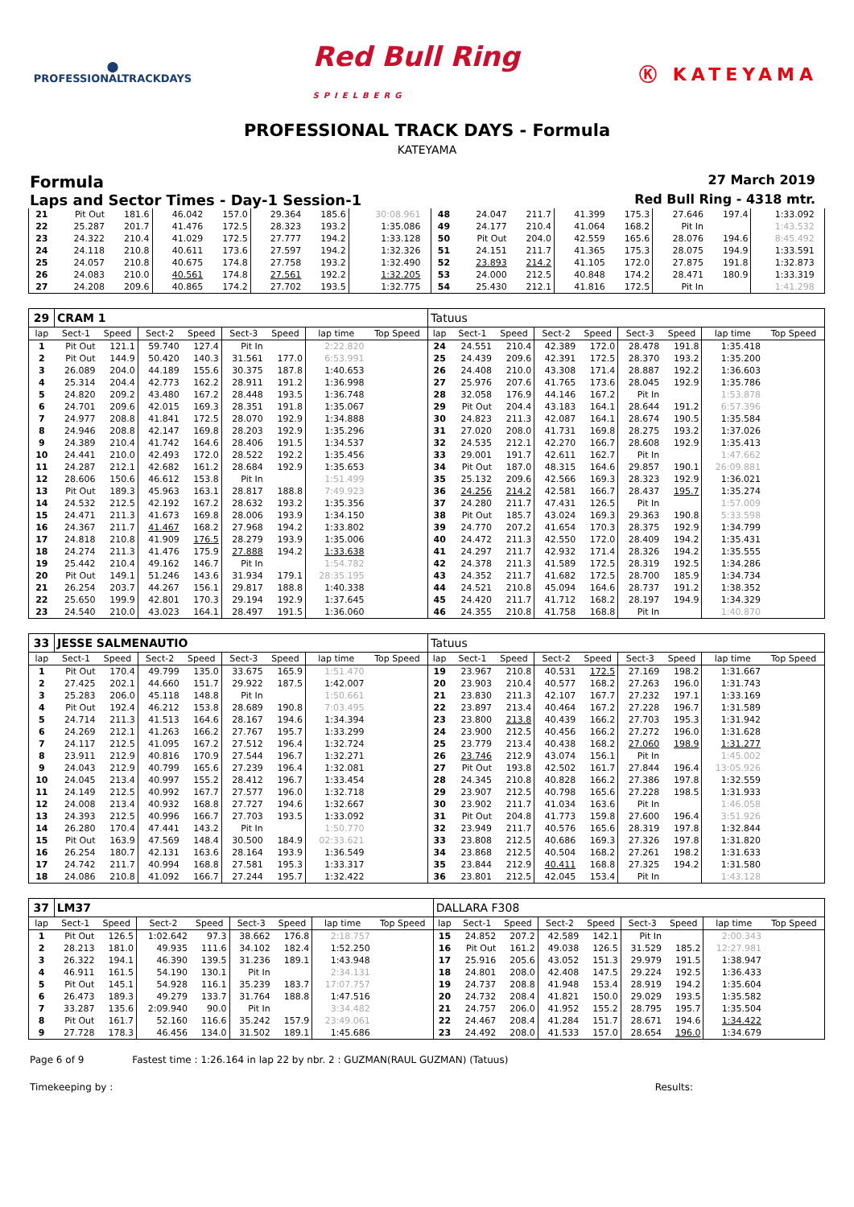⬤
PROFESSIONALTRACKDAYS
Red Bull Ring
SPIELBERG
Ⓚ KATEYAMA
PROFESSIONAL TRACK DAYS - Formula
KATEYAMA
Formula 27 March 2019
Laps and Sector Times - Day-1 Session-1 Red Bull Ring - 4318 mtr.
| 21 | Pit Out | 181.6 | 46.042 | 157.0 | 29.364 | 185.6 | 30:08.961 | | 48 | 24.047 | 211.7 | 41.399 | 175.3 | 27.646 | 197.4 | 1:33.092 | |
| 22 | 25.287 | 201.7 | 41.476 | 172.5 | 28.323 | 193.2 | 1:35.086 | | 49 | 24.177 | 210.4 | 41.064 | 168.2 | Pit In | | 1:43.532 | |
| 23 | 24.322 | 210.4 | 41.029 | 172.5 | 27.777 | 194.2 | 1:33.128 | | 50 | Pit Out | 204.0 | 42.559 | 165.6 | 28.076 | 194.6 | 8:45.492 | |
| 24 | 24.118 | 210.8 | 40.611 | 173.6 | 27.597 | 194.2 | 1:32.326 | | 51 | 24.151 | 211.7 | 41.365 | 175.3 | 28.075 | 194.9 | 1:33.591 | |
| 25 | 24.057 | 210.8 | 40.675 | 174.8 | 27.758 | 193.2 | 1:32.490 | | 52 | 23.893 | 214.2 | 41.105 | 172.0 | 27.875 | 191.8 | 1:32.873 | |
| 26 | 24.083 | 210.0 | 40.561 | 174.8 | 27.561 | 192.2 | 1:32.205 | | 53 | 24.000 | 212.5 | 40.848 | 174.2 | 28.471 | 180.9 | 1:33.319 | |
| 27 | 24.208 | 209.6 | 40.865 | 174.2 | 27.702 | 193.5 | 1:32.775 | | 54 | 25.430 | 212.1 | 41.816 | 172.5 | Pit In | | 1:41.298 | |
| 29 | CRAM 1 | | | | | | | | Tatuus | | | | | | | | |
| lap | Sect-1 | Speed | Sect-2 | Speed | Sect-3 | Speed | lap time | Top Speed | lap | Sect-1 | Speed | Sect-2 | Speed | Sect-3 | Speed | lap time | Top Speed |
| 1 | Pit Out | 121.1 | 59.740 | 127.4 | Pit In | | 2:22.820 | | 24 | 24.551 | 210.4 | 42.389 | 172.0 | 28.478 | 191.8 | 1:35.418 | |
| 2 | Pit Out | 144.9 | 50.420 | 140.3 | 31.561 | 177.0 | 6:53.991 | | 25 | 24.439 | 209.6 | 42.391 | 172.5 | 28.370 | 193.2 | 1:35.200 | |
| 3 | 26.089 | 204.0 | 44.189 | 155.6 | 30.375 | 187.8 | 1:40.653 | | 26 | 24.408 | 210.0 | 43.308 | 171.4 | 28.887 | 192.2 | 1:36.603 | |
| 4 | 25.314 | 204.4 | 42.773 | 162.2 | 28.911 | 191.2 | 1:36.998 | | 27 | 25.976 | 207.6 | 41.765 | 173.6 | 28.045 | 192.9 | 1:35.786 | |
| 5 | 24.820 | 209.2 | 43.480 | 167.2 | 28.448 | 193.5 | 1:36.748 | | 28 | 32.058 | 176.9 | 44.146 | 167.2 | Pit In | | 1:53.878 | |
| 6 | 24.701 | 209.6 | 42.015 | 169.3 | 28.351 | 191.8 | 1:35.067 | | 29 | Pit Out | 204.4 | 43.183 | 164.1 | 28.644 | 191.2 | 6:57.396 | |
| 7 | 24.977 | 208.8 | 41.841 | 172.5 | 28.070 | 192.9 | 1:34.888 | | 30 | 24.823 | 211.3 | 42.087 | 164.1 | 28.674 | 190.5 | 1:35.584 | |
| 8 | 24.946 | 208.8 | 42.147 | 169.8 | 28.203 | 192.9 | 1:35.296 | | 31 | 27.020 | 208.0 | 41.731 | 169.8 | 28.275 | 193.2 | 1:37.026 | |
| 9 | 24.389 | 210.4 | 41.742 | 164.6 | 28.406 | 191.5 | 1:34.537 | | 32 | 24.535 | 212.1 | 42.270 | 166.7 | 28.608 | 192.9 | 1:35.413 | |
| 10 | 24.441 | 210.0 | 42.493 | 172.0 | 28.522 | 192.2 | 1:35.456 | | 33 | 29.001 | 191.7 | 42.611 | 162.7 | Pit In | | 1:47.662 | |
| 11 | 24.287 | 212.1 | 42.682 | 161.2 | 28.684 | 192.9 | 1:35.653 | | 34 | Pit Out | 187.0 | 48.315 | 164.6 | 29.857 | 190.1 | 26:09.881 | |
| 12 | 28.606 | 150.6 | 46.612 | 153.8 | Pit In | | 1:51.499 | | 35 | 25.132 | 209.6 | 42.566 | 169.3 | 28.323 | 192.9 | 1:36.021 | |
| 13 | Pit Out | 189.3 | 45.963 | 163.1 | 28.817 | 188.8 | 7:49.923 | | 36 | 24.256 | 214.2 | 42.581 | 166.7 | 28.437 | 195.7 | 1:35.274 | |
| 14 | 24.532 | 212.5 | 42.192 | 167.2 | 28.632 | 193.2 | 1:35.356 | | 37 | 24.280 | 211.7 | 47.431 | 126.5 | Pit In | | 1:57.009 | |
| 15 | 24.471 | 211.3 | 41.673 | 169.8 | 28.006 | 193.9 | 1:34.150 | | 38 | Pit Out | 185.7 | 43.024 | 169.3 | 29.363 | 190.8 | 5:33.598 | |
| 16 | 24.367 | 211.7 | 41.467 | 168.2 | 27.968 | 194.2 | 1:33.802 | | 39 | 24.770 | 207.2 | 41.654 | 170.3 | 28.375 | 192.9 | 1:34.799 | |
| 17 | 24.818 | 210.8 | 41.909 | 176.5 | 28.279 | 193.9 | 1:35.006 | | 40 | 24.472 | 211.3 | 42.550 | 172.0 | 28.409 | 194.2 | 1:35.431 | |
| 18 | 24.274 | 211.3 | 41.476 | 175.9 | 27.888 | 194.2 | 1:33.638 | | 41 | 24.297 | 211.7 | 42.932 | 171.4 | 28.326 | 194.2 | 1:35.555 | |
| 19 | 25.442 | 210.4 | 49.162 | 146.7 | Pit In | | 1:54.782 | | 42 | 24.378 | 211.3 | 41.589 | 172.5 | 28.319 | 192.5 | 1:34.286 | |
| 20 | Pit Out | 149.1 | 51.246 | 143.6 | 31.934 | 179.1 | 28:35.195 | | 43 | 24.352 | 211.7 | 41.682 | 172.5 | 28.700 | 185.9 | 1:34.734 | |
| 21 | 26.254 | 203.7 | 44.267 | 156.1 | 29.817 | 188.8 | 1:40.338 | | 44 | 24.521 | 210.8 | 45.094 | 164.6 | 28.737 | 191.2 | 1:38.352 | |
| 22 | 25.650 | 199.9 | 42.801 | 170.3 | 29.194 | 192.9 | 1:37.645 | | 45 | 24.420 | 211.7 | 41.712 | 168.2 | 28.197 | 194.9 | 1:34.329 | |
| 23 | 24.540 | 210.0 | 43.023 | 164.1 | 28.497 | 191.5 | 1:36.060 | | 46 | 24.355 | 210.8 | 41.758 | 168.8 | Pit In | | 1:40.870 | |
| 33 | JESSE SALMENAUTIO | | | | | | | | Tatuus | | | | | | | | |
| lap | Sect-1 | Speed | Sect-2 | Speed | Sect-3 | Speed | lap time | Top Speed | lap | Sect-1 | Speed | Sect-2 | Speed | Sect-3 | Speed | lap time | Top Speed |
| 1 | Pit Out | 170.4 | 49.799 | 135.0 | 33.675 | 165.9 | 1:51.470 | | 19 | 23.967 | 210.8 | 40.531 | 172.5 | 27.169 | 198.2 | 1:31.667 | |
| 2 | 27.425 | 202.1 | 44.660 | 151.7 | 29.922 | 187.5 | 1:42.007 | | 20 | 23.903 | 210.4 | 40.577 | 168.2 | 27.263 | 196.0 | 1:31.743 | |
| 3 | 25.283 | 206.0 | 45.118 | 148.8 | Pit In | | 1:50.661 | | 21 | 23.830 | 211.3 | 42.107 | 167.7 | 27.232 | 197.1 | 1:33.169 | |
| 4 | Pit Out | 192.4 | 46.212 | 153.8 | 28.689 | 190.8 | 7:03.495 | | 22 | 23.897 | 213.4 | 40.464 | 167.2 | 27.228 | 196.7 | 1:31.589 | |
| 5 | 24.714 | 211.3 | 41.513 | 164.6 | 28.167 | 194.6 | 1:34.394 | | 23 | 23.800 | 213.8 | 40.439 | 166.2 | 27.703 | 195.3 | 1:31.942 | |
| 6 | 24.269 | 212.1 | 41.263 | 166.2 | 27.767 | 195.7 | 1:33.299 | | 24 | 23.900 | 212.5 | 40.456 | 166.2 | 27.272 | 196.0 | 1:31.628 | |
| 7 | 24.117 | 212.5 | 41.095 | 167.2 | 27.512 | 196.4 | 1:32.724 | | 25 | 23.779 | 213.4 | 40.438 | 168.2 | 27.060 | 198.9 | 1:31.277 | |
| 8 | 23.911 | 212.9 | 40.816 | 170.9 | 27.544 | 196.7 | 1:32.271 | | 26 | 23.746 | 212.9 | 43.074 | 156.1 | Pit In | | 1:45.002 | |
| 9 | 24.043 | 212.9 | 40.799 | 165.6 | 27.239 | 196.4 | 1:32.081 | | 27 | Pit Out | 193.8 | 42.502 | 161.7 | 27.844 | 196.4 | 13:05.926 | |
| 10 | 24.045 | 213.4 | 40.997 | 155.2 | 28.412 | 196.7 | 1:33.454 | | 28 | 24.345 | 210.8 | 40.828 | 166.2 | 27.386 | 197.8 | 1:32.559 | |
| 11 | 24.149 | 212.5 | 40.992 | 167.7 | 27.577 | 196.0 | 1:32.718 | | 29 | 23.907 | 212.5 | 40.798 | 165.6 | 27.228 | 198.5 | 1:31.933 | |
| 12 | 24.008 | 213.4 | 40.932 | 168.8 | 27.727 | 194.6 | 1:32.667 | | 30 | 23.902 | 211.7 | 41.034 | 163.6 | Pit In | | 1:46.058 | |
| 13 | 24.393 | 212.5 | 40.996 | 166.7 | 27.703 | 193.5 | 1:33.092 | | 31 | Pit Out | 204.8 | 41.773 | 159.8 | 27.600 | 196.4 | 3:51.926 | |
| 14 | 26.280 | 170.4 | 47.441 | 143.2 | Pit In | | 1:50.770 | | 32 | 23.949 | 211.7 | 40.576 | 165.6 | 28.319 | 197.8 | 1:32.844 | |
| 15 | Pit Out | 163.9 | 47.569 | 148.4 | 30.500 | 184.9 | 02:33.621 | | 33 | 23.808 | 212.5 | 40.686 | 169.3 | 27.326 | 197.8 | 1:31.820 | |
| 16 | 26.254 | 180.7 | 42.131 | 163.6 | 28.164 | 193.9 | 1:36.549 | | 34 | 23.868 | 212.5 | 40.504 | 168.2 | 27.261 | 198.2 | 1:31.633 | |
| 17 | 24.742 | 211.7 | 40.994 | 168.8 | 27.581 | 195.3 | 1:33.317 | | 35 | 23.844 | 212.9 | 40.411 | 168.8 | 27.325 | 194.2 | 1:31.580 | |
| 18 | 24.086 | 210.8 | 41.092 | 166.7 | 27.244 | 195.7 | 1:32.422 | | 36 | 23.801 | 212.5 | 42.045 | 153.4 | Pit In | | 1:43.128 | |
| 37 | LM37 | | | | | | | | DALLARA F308 | | | | | | | | |
| lap | Sect-1 | Speed | Sect-2 | Speed | Sect-3 | Speed | lap time | Top Speed | lap | Sect-1 | Speed | Sect-2 | Speed | Sect-3 | Speed | lap time | Top Speed |
| 1 | Pit Out | 126.5 | 1:02.642 | 97.3 | 38.662 | 176.8 | 2:18.757 | | 15 | 24.852 | 207.2 | 42.589 | 142.1 | Pit In | | 2:00.343 | |
| 2 | 28.213 | 181.0 | 49.935 | 111.6 | 34.102 | 182.4 | 1:52.250 | | 16 | Pit Out | 161.2 | 49.038 | 126.5 | 31.529 | 185.2 | 12:27.981 | |
| 3 | 26.322 | 194.1 | 46.390 | 139.5 | 31.236 | 189.1 | 1:43.948 | | 17 | 25.916 | 205.6 | 43.052 | 151.3 | 29.979 | 191.5 | 1:38.947 | |
| 4 | 46.911 | 161.5 | 54.190 | 130.1 | Pit In | | 2:34.131 | | 18 | 24.801 | 208.0 | 42.408 | 147.5 | 29.224 | 192.5 | 1:36.433 | |
| 5 | Pit Out | 145.1 | 54.928 | 116.1 | 35.239 | 183.7 | 17:07.757 | | 19 | 24.737 | 208.8 | 41.948 | 153.4 | 28.919 | 194.2 | 1:35.604 | |
| 6 | 26.473 | 189.3 | 49.279 | 133.7 | 31.764 | 188.8 | 1:47.516 | | 20 | 24.732 | 208.4 | 41.821 | 150.0 | 29.029 | 193.5 | 1:35.582 | |
| 7 | 33.287 | 135.6 | 2:09.940 | 90.0 | Pit In | | 3:34.482 | | 21 | 24.757 | 206.0 | 41.952 | 155.2 | 28.795 | 195.7 | 1:35.504 | |
| 8 | Pit Out | 161.7 | 52.160 | 116.6 | 35.242 | 157.9 | 23:49.061 | | 22 | 24.467 | 208.4 | 41.284 | 151.7 | 28.671 | 194.6 | 1:34.422 | |
| 9 | 27.728 | 178.3 | 46.456 | 134.0 | 31.502 | 189.1 | 1:45.686 | | 23 | 24.492 | 208.0 | 41.533 | 157.0 | 28.654 | 196.0 | 1:34.679 | |
Page 6 of 9 Fastest time : 1:26.164 in lap 22 by nbr. 2 : GUZMAN(RAUL GUZMAN) (Tatuus)
Timekeeping by : Results: